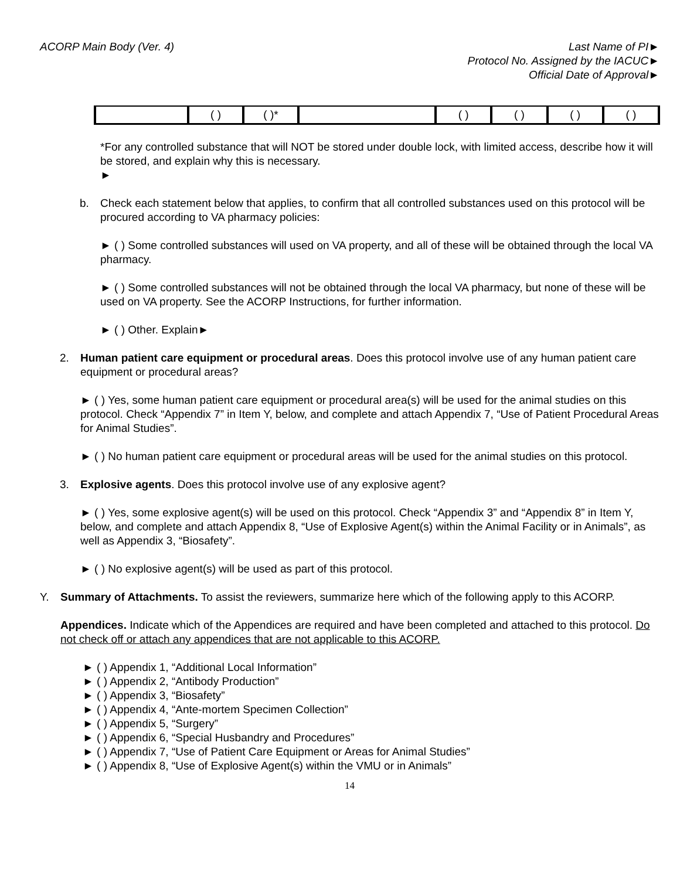ACORP Main Body (Ver. 4) Last Name of PI►
Protocol No. Assigned by the IACUC►
Official Date of Approval►
| | ( ) | ( )* | | ( ) | ( ) | ( ) | ( ) |
*For any controlled substance that will NOT be stored under double lock, with limited access, describe how it will be stored, and explain why this is necessary.
►
b. Check each statement below that applies, to confirm that all controlled substances used on this protocol will be procured according to VA pharmacy policies:
► ( ) Some controlled substances will used on VA property, and all of these will be obtained through the local VA pharmacy.
► ( ) Some controlled substances will not be obtained through the local VA pharmacy, but none of these will be used on VA property. See the ACORP Instructions, for further information.
► ( ) Other. Explain►
2. Human patient care equipment or procedural areas. Does this protocol involve use of any human patient care equipment or procedural areas?
► ( ) Yes, some human patient care equipment or procedural area(s) will be used for the animal studies on this protocol. Check “Appendix 7” in Item Y, below, and complete and attach Appendix 7, “Use of Patient Procedural Areas for Animal Studies”.
► ( ) No human patient care equipment or procedural areas will be used for the animal studies on this protocol.
3. Explosive agents. Does this protocol involve use of any explosive agent?
► ( ) Yes, some explosive agent(s) will be used on this protocol. Check “Appendix 3” and “Appendix 8” in Item Y, below, and complete and attach Appendix 8, “Use of Explosive Agent(s) within the Animal Facility or in Animals”, as well as Appendix 3, “Biosafety”.
► ( ) No explosive agent(s) will be used as part of this protocol.
Y. Summary of Attachments. To assist the reviewers, summarize here which of the following apply to this ACORP.
Appendices. Indicate which of the Appendices are required and have been completed and attached to this protocol. Do not check off or attach any appendices that are not applicable to this ACORP.
► ( ) Appendix 1, “Additional Local Information”
► ( ) Appendix 2, “Antibody Production”
► ( ) Appendix 3, “Biosafety”
► ( ) Appendix 4, “Ante-mortem Specimen Collection”
► ( ) Appendix 5, “Surgery”
► ( ) Appendix 6, “Special Husbandry and Procedures”
► ( ) Appendix 7, “Use of Patient Care Equipment or Areas for Animal Studies”
► ( ) Appendix 8, “Use of Explosive Agent(s) within the VMU or in Animals”
14